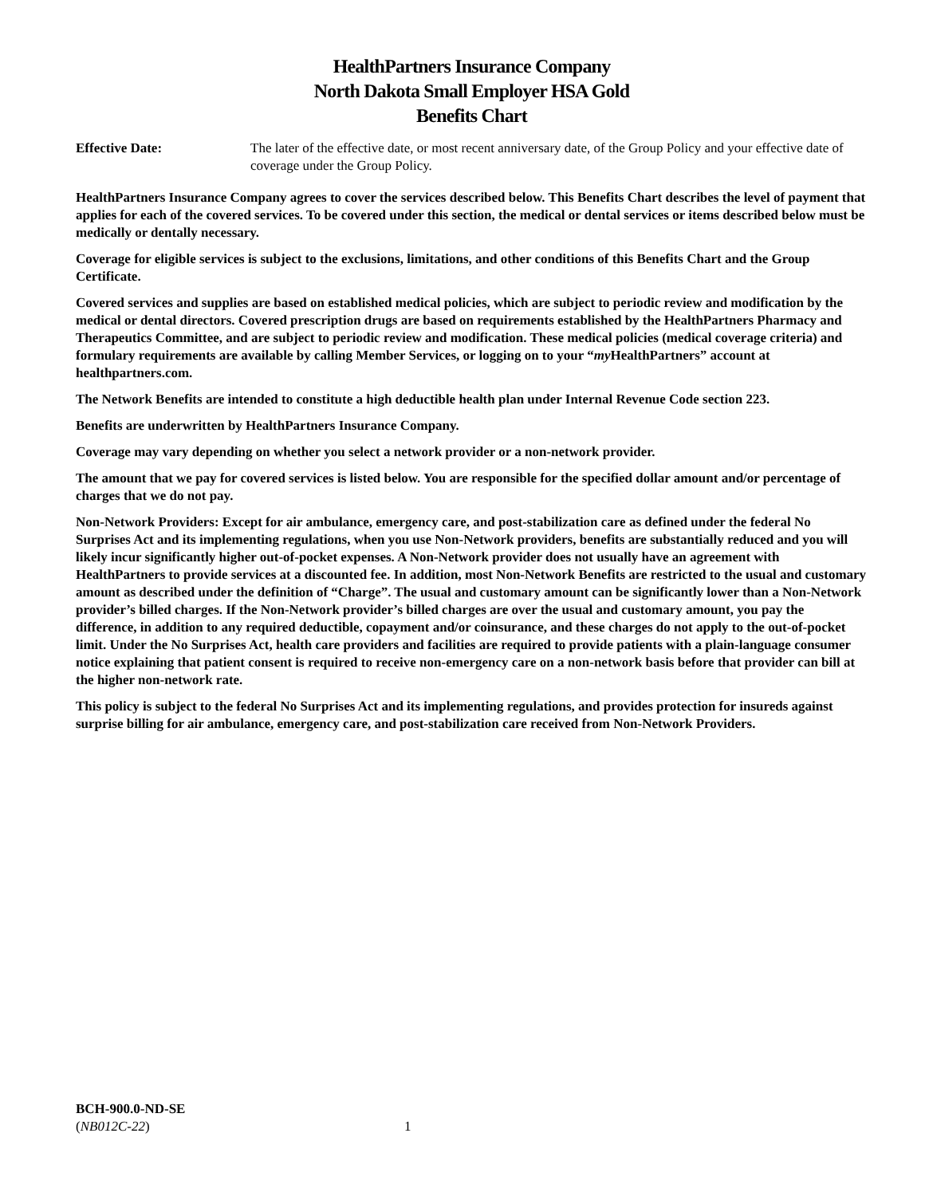HealthPartners Insurance Company
North Dakota Small Employer HSA Gold
Benefits Chart
Effective Date: The later of the effective date, or most recent anniversary date, of the Group Policy and your effective date of coverage under the Group Policy.
HealthPartners Insurance Company agrees to cover the services described below. This Benefits Chart describes the level of payment that applies for each of the covered services. To be covered under this section, the medical or dental services or items described below must be medically or dentally necessary.
Coverage for eligible services is subject to the exclusions, limitations, and other conditions of this Benefits Chart and the Group Certificate.
Covered services and supplies are based on established medical policies, which are subject to periodic review and modification by the medical or dental directors. Covered prescription drugs are based on requirements established by the HealthPartners Pharmacy and Therapeutics Committee, and are subject to periodic review and modification. These medical policies (medical coverage criteria) and formulary requirements are available by calling Member Services, or logging on to your “my HealthPartners” account at healthpartners.com.
The Network Benefits are intended to constitute a high deductible health plan under Internal Revenue Code section 223.
Benefits are underwritten by HealthPartners Insurance Company.
Coverage may vary depending on whether you select a network provider or a non-network provider.
The amount that we pay for covered services is listed below. You are responsible for the specified dollar amount and/or percentage of charges that we do not pay.
Non-Network Providers: Except for air ambulance, emergency care, and post-stabilization care as defined under the federal No Surprises Act and its implementing regulations, when you use Non-Network providers, benefits are substantially reduced and you will likely incur significantly higher out-of-pocket expenses. A Non-Network provider does not usually have an agreement with HealthPartners to provide services at a discounted fee. In addition, most Non-Network Benefits are restricted to the usual and customary amount as described under the definition of “Charge”. The usual and customary amount can be significantly lower than a Non-Network provider’s billed charges. If the Non-Network provider’s billed charges are over the usual and customary amount, you pay the difference, in addition to any required deductible, copayment and/or coinsurance, and these charges do not apply to the out-of-pocket limit. Under the No Surprises Act, health care providers and facilities are required to provide patients with a plain-language consumer notice explaining that patient consent is required to receive non-emergency care on a non-network basis before that provider can bill at the higher non-network rate.
This policy is subject to the federal No Surprises Act and its implementing regulations, and provides protection for insureds against surprise billing for air ambulance, emergency care, and post-stabilization care received from Non-Network Providers.
BCH-900.0-ND-SE
(NB012C-22)
1